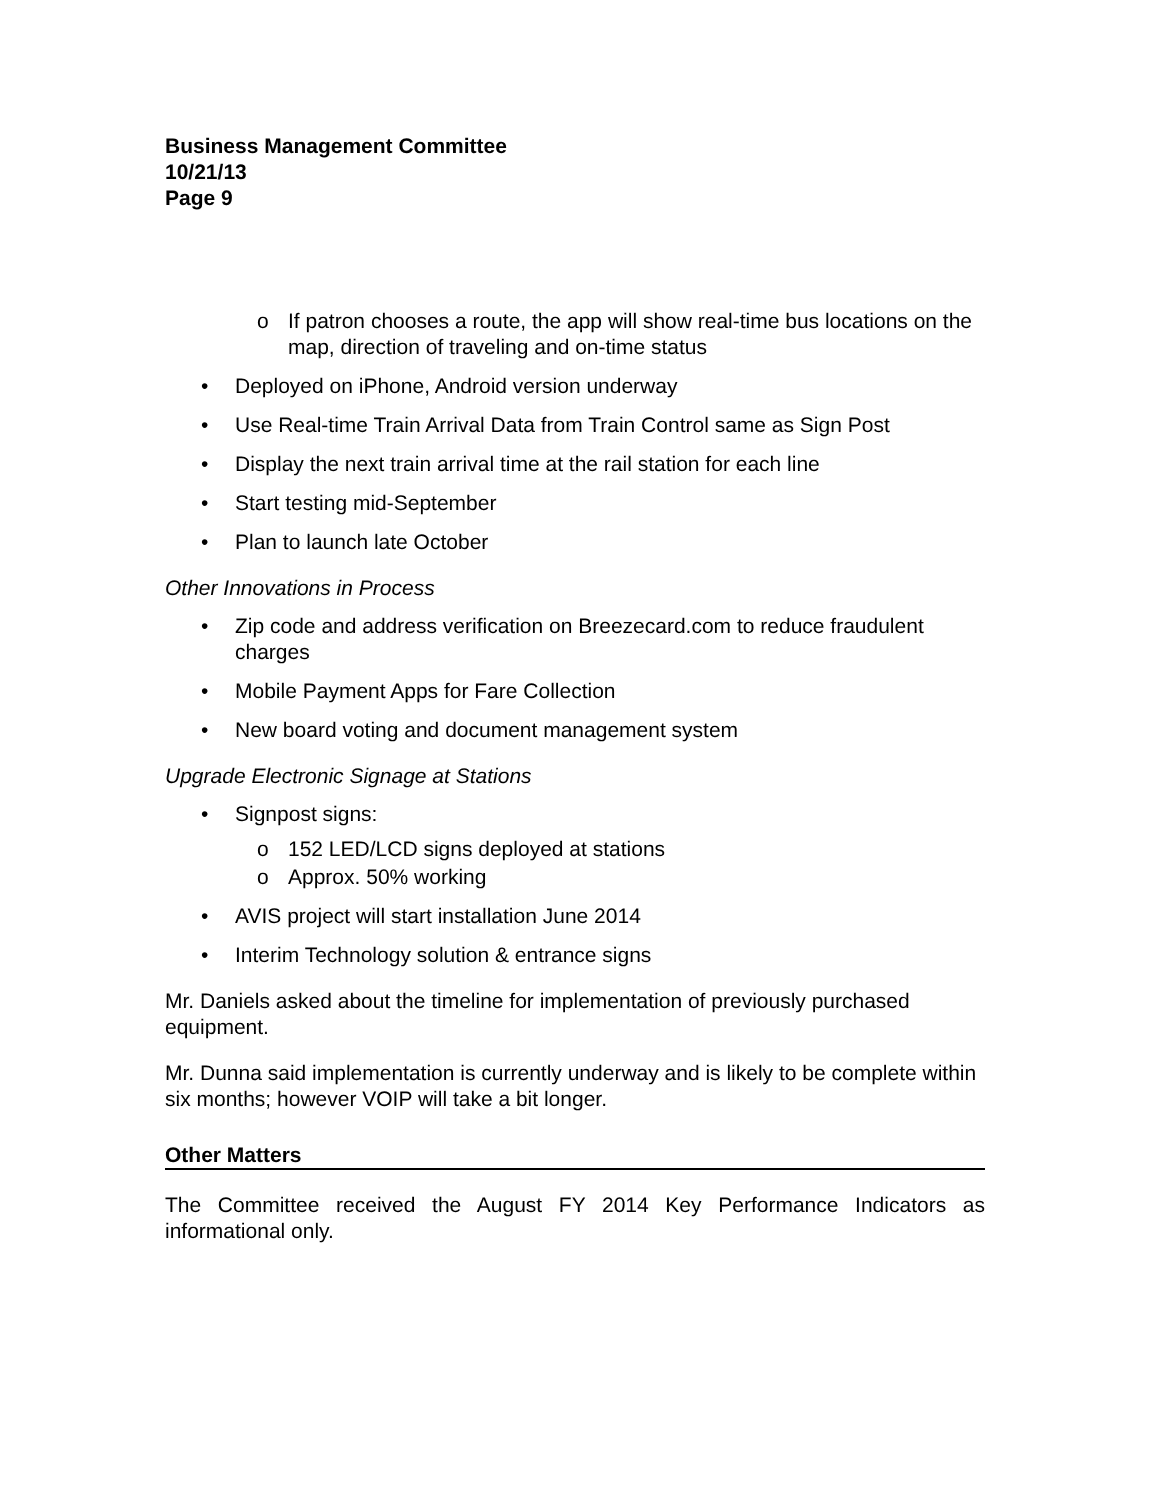Business Management Committee
10/21/13
Page 9
o If patron chooses a route, the app will show real-time bus locations on the map, direction of traveling and on-time status
• Deployed on iPhone, Android version underway
• Use Real-time Train Arrival Data from Train Control same as Sign Post
• Display the next train arrival time at the rail station for each line
• Start testing mid-September
• Plan to launch late October
Other Innovations in Process
• Zip code and address verification on Breezecard.com to reduce fraudulent charges
• Mobile Payment Apps for Fare Collection
• New board voting and document management system
Upgrade Electronic Signage at Stations
• Signpost signs:
o 152 LED/LCD signs deployed at stations
o Approx. 50% working
• AVIS project will start installation June 2014
• Interim Technology solution & entrance signs
Mr. Daniels asked about the timeline for implementation of previously purchased equipment.
Mr. Dunna said implementation is currently underway and is likely to be complete within six months; however VOIP will take a bit longer.
Other Matters
The Committee received the August FY 2014 Key Performance Indicators as informational only.